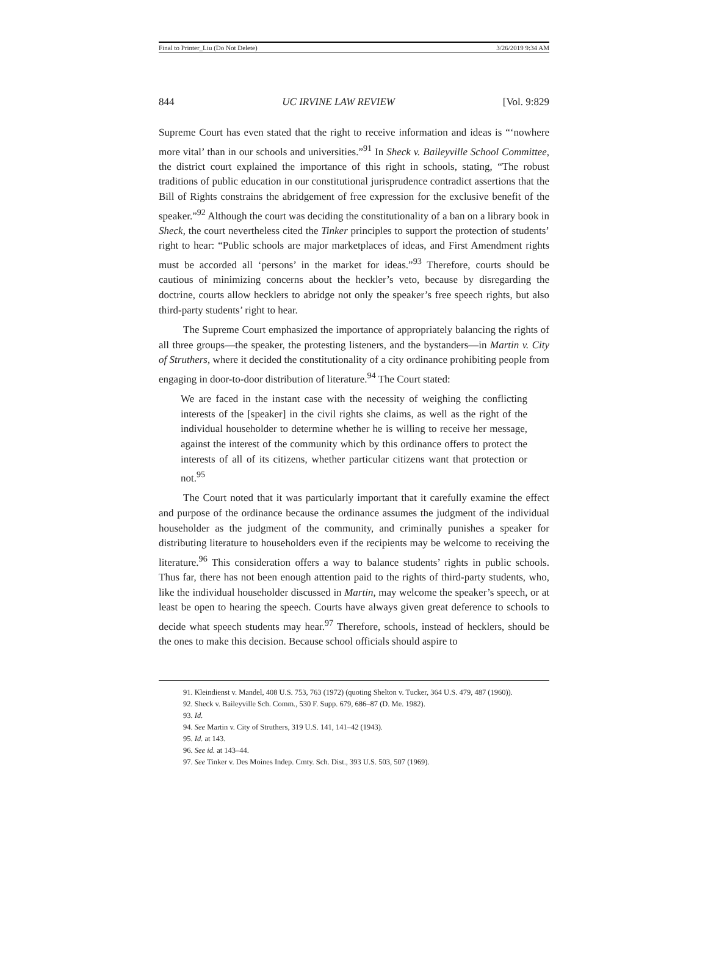Final to Printer_Liu (Do Not Delete) 3/26/2019 9:34 AM
844 UC IRVINE LAW REVIEW [Vol. 9:829
Supreme Court has even stated that the right to receive information and ideas is “‘nowhere more vital’ than in our schools and universities.”<sup>91</sup> In Sheck v. Baileyville School Committee, the district court explained the importance of this right in schools, stating, “The robust traditions of public education in our constitutional jurisprudence contradict assertions that the Bill of Rights constrains the abridgement of free expression for the exclusive benefit of the speaker.”<sup>92</sup> Although the court was deciding the constitutionality of a ban on a library book in Sheck, the court nevertheless cited the Tinker principles to support the protection of students’ right to hear: “Public schools are major marketplaces of ideas, and First Amendment rights must be accorded all ‘persons’ in the market for ideas.”<sup>93</sup> Therefore, courts should be cautious of minimizing concerns about the heckler’s veto, because by disregarding the doctrine, courts allow hecklers to abridge not only the speaker’s free speech rights, but also third-party students’ right to hear.
The Supreme Court emphasized the importance of appropriately balancing the rights of all three groups—the speaker, the protesting listeners, and the bystanders—in Martin v. City of Struthers, where it decided the constitutionality of a city ordinance prohibiting people from engaging in door-to-door distribution of literature.<sup>94</sup> The Court stated:
We are faced in the instant case with the necessity of weighing the conflicting interests of the [speaker] in the civil rights she claims, as well as the right of the individual householder to determine whether he is willing to receive her message, against the interest of the community which by this ordinance offers to protect the interests of all of its citizens, whether particular citizens want that protection or not.<sup>95</sup>
The Court noted that it was particularly important that it carefully examine the effect and purpose of the ordinance because the ordinance assumes the judgment of the individual householder as the judgment of the community, and criminally punishes a speaker for distributing literature to householders even if the recipients may be welcome to receiving the literature.<sup>96</sup> This consideration offers a way to balance students’ rights in public schools. Thus far, there has not been enough attention paid to the rights of third-party students, who, like the individual householder discussed in Martin, may welcome the speaker’s speech, or at least be open to hearing the speech. Courts have always given great deference to schools to decide what speech students may hear.<sup>97</sup> Therefore, schools, instead of hecklers, should be the ones to make this decision. Because school officials should aspire to
91. Kleindienst v. Mandel, 408 U.S. 753, 763 (1972) (quoting Shelton v. Tucker, 364 U.S. 479, 487 (1960)).
92. Sheck v. Baileyville Sch. Comm., 530 F. Supp. 679, 686–87 (D. Me. 1982).
93. Id.
94. See Martin v. City of Struthers, 319 U.S. 141, 141–42 (1943).
95. Id. at 143.
96. See id. at 143–44.
97. See Tinker v. Des Moines Indep. Cmty. Sch. Dist., 393 U.S. 503, 507 (1969).